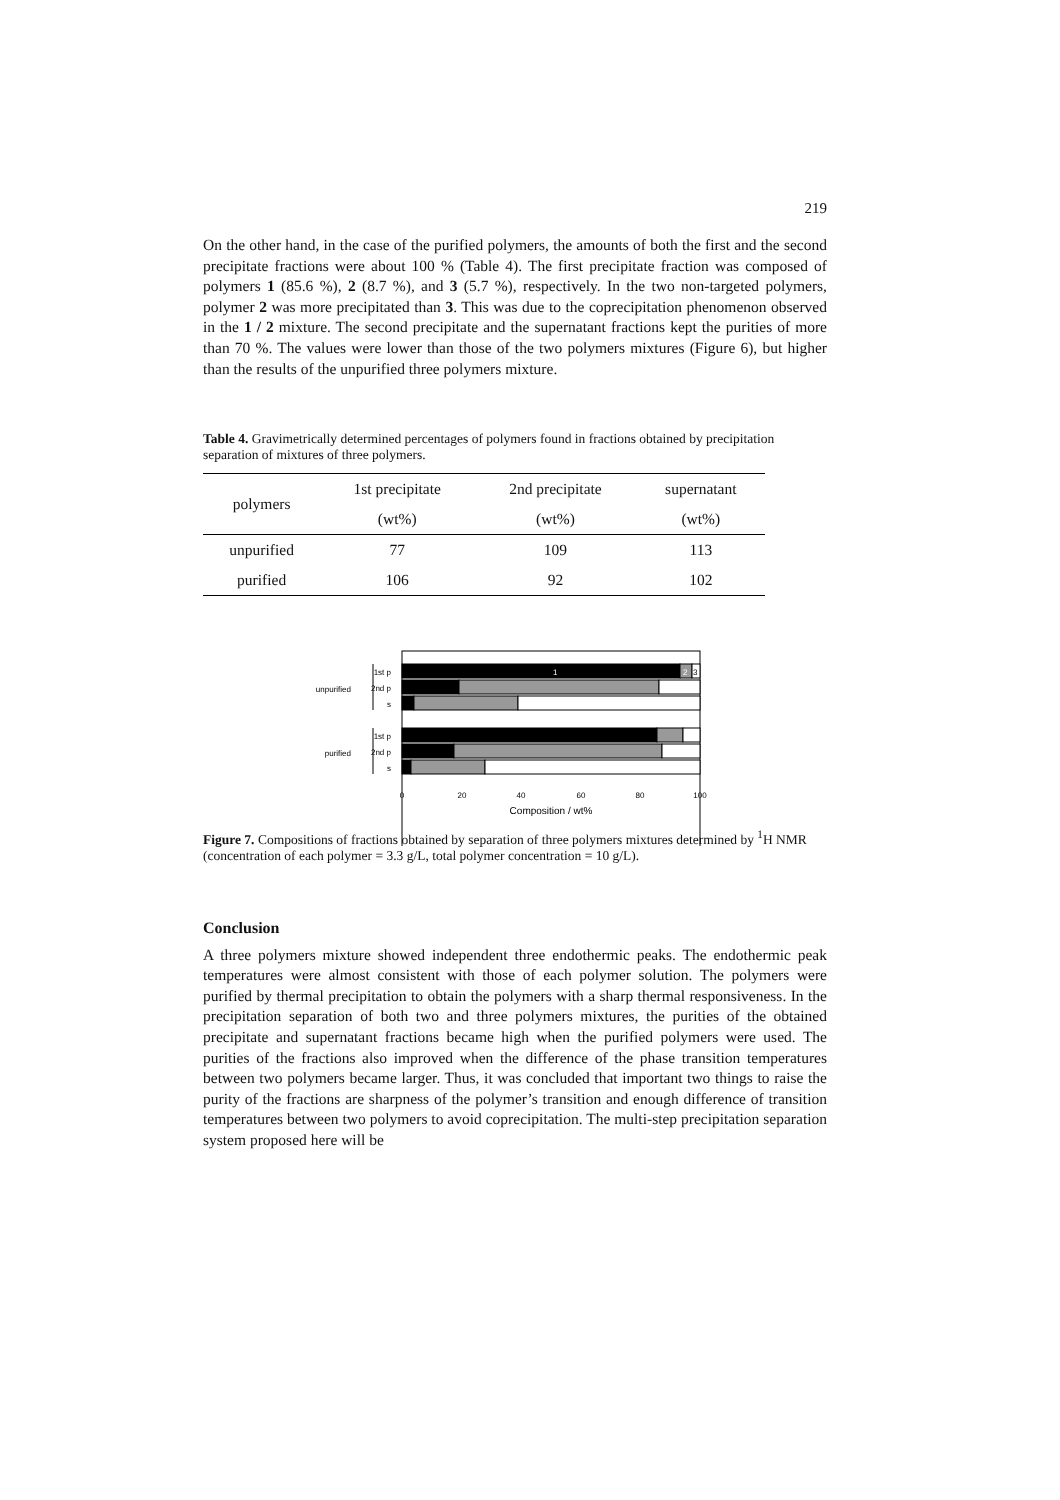219
On the other hand, in the case of the purified polymers, the amounts of both the first and the second precipitate fractions were about 100 % (Table 4). The first precipitate fraction was composed of polymers 1 (85.6 %), 2 (8.7 %), and 3 (5.7 %), respectively. In the two non-targeted polymers, polymer 2 was more precipitated than 3. This was due to the coprecipitation phenomenon observed in the 1 / 2 mixture. The second precipitate and the supernatant fractions kept the purities of more than 70 %. The values were lower than those of the two polymers mixtures (Figure 6), but higher than the results of the unpurified three polymers mixture.
Table 4. Gravimetrically determined percentages of polymers found in fractions obtained by precipitation separation of mixtures of three polymers.
| polymers | 1st precipitate | 2nd precipitate | supernatant |
| --- | --- | --- | --- |
| | (wt%) | (wt%) | (wt%) |
| unpurified | 77 | 109 | 113 |
| purified | 106 | 92 | 102 |
unpurified
purified
1st p
2nd p
s
1st p
2nd p
s
1
2
3
0
20
40
60
80
100
Composition / wt%
Figure 7. Compositions of fractions obtained by separation of three polymers mixtures determined by <sup>1</sup>H NMR (concentration of each polymer = 3.3 g/L, total polymer concentration = 10 g/L).
Conclusion
A three polymers mixture showed independent three endothermic peaks. The endothermic peak temperatures were almost consistent with those of each polymer solution. The polymers were purified by thermal precipitation to obtain the polymers with a sharp thermal responsiveness. In the precipitation separation of both two and three polymers mixtures, the purities of the obtained precipitate and supernatant fractions became high when the purified polymers were used. The purities of the fractions also improved when the difference of the phase transition temperatures between two polymers became larger. Thus, it was concluded that important two things to raise the purity of the fractions are sharpness of the polymer’s transition and enough difference of transition temperatures between two polymers to avoid coprecipitation. The multi-step precipitation separation system proposed here will be